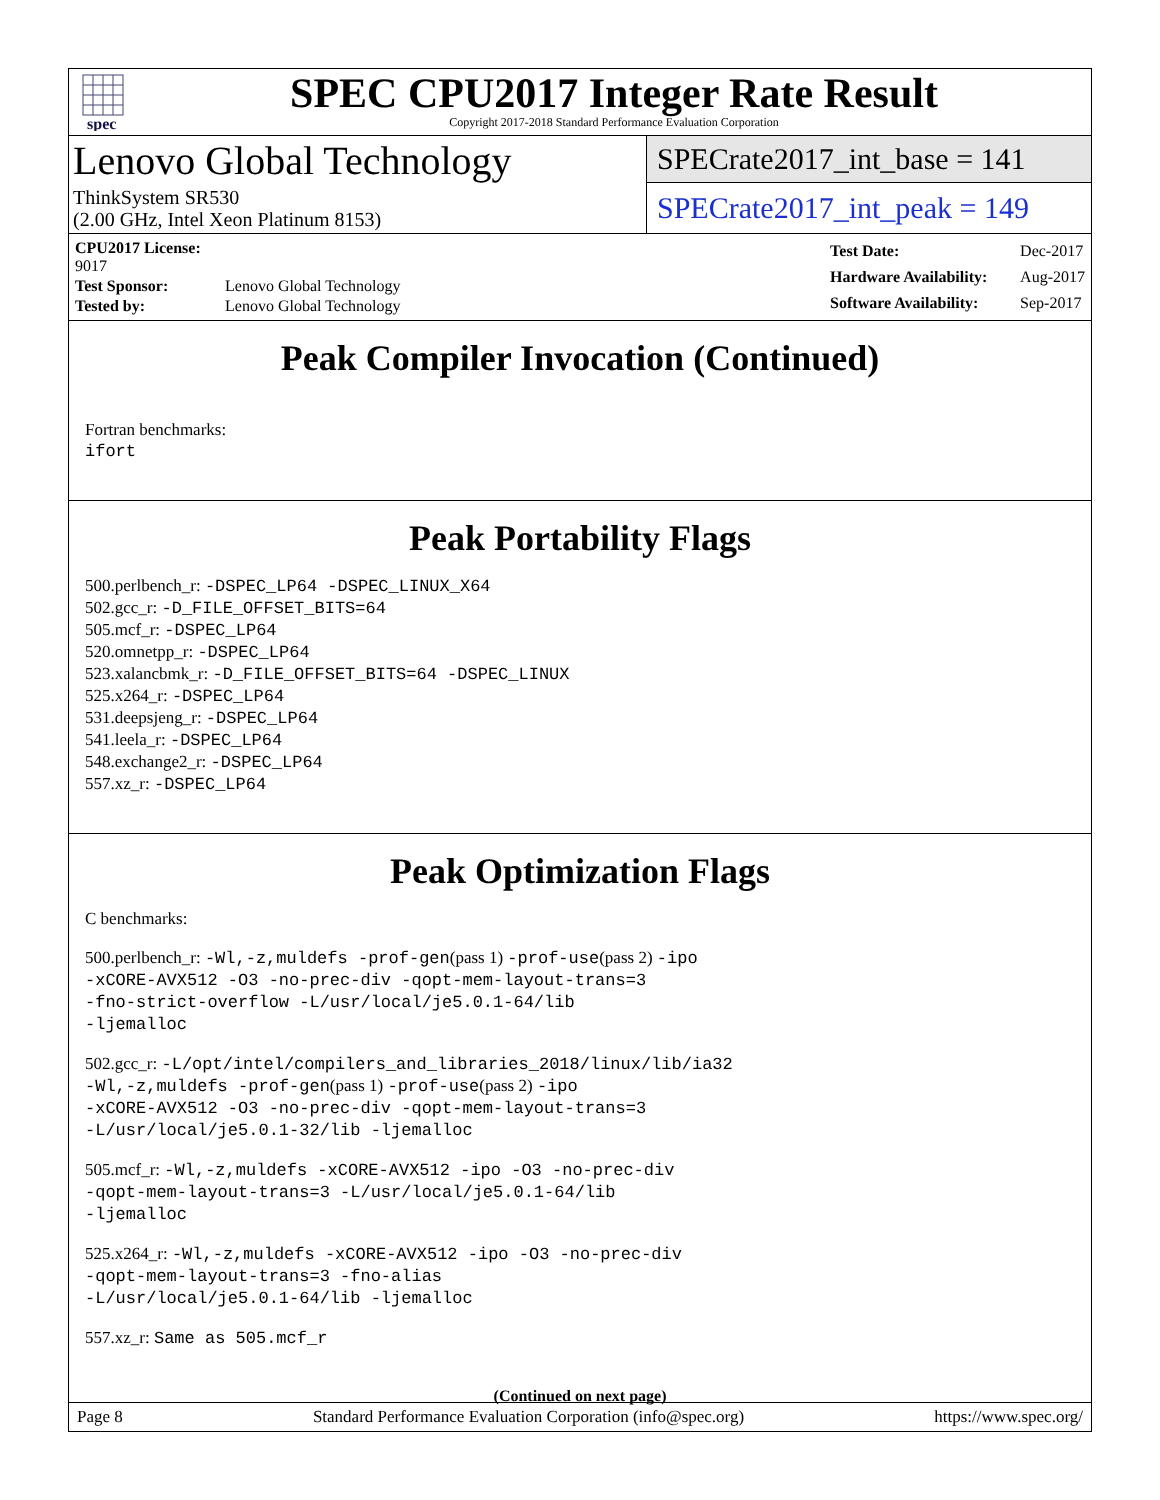spec
SPEC CPU2017 Integer Rate Result
Copyright 2017-2018 Standard Performance Evaluation Corporation
Lenovo Global Technology
ThinkSystem SR530
(2.00 GHz, Intel Xeon Platinum 8153)
SPECrate2017_int_base = 141
SPECrate2017_int_peak = 149
| CPU2017 License: 9017 | |
| Test Sponsor: | Lenovo Global Technology |
| Tested by: | Lenovo Global Technology |
| Test Date: | Dec-2017 |
| Hardware Availability: | Aug-2017 |
| Software Availability: | Sep-2017 |
Peak Compiler Invocation (Continued)
Fortran benchmarks:
ifort
Peak Portability Flags
500.perlbench_r: -DSPEC_LP64 -DSPEC_LINUX_X64
502.gcc_r: -D_FILE_OFFSET_BITS=64
505.mcf_r: -DSPEC_LP64
520.omnetpp_r: -DSPEC_LP64
523.xalancbmk_r: -D_FILE_OFFSET_BITS=64 -DSPEC_LINUX
525.x264_r: -DSPEC_LP64
531.deepsjeng_r: -DSPEC_LP64
541.leela_r: -DSPEC_LP64
548.exchange2_r: -DSPEC_LP64
557.xz_r: -DSPEC_LP64
Peak Optimization Flags
C benchmarks:
500.perlbench_r: -Wl,-z,muldefs -prof-gen(pass 1) -prof-use(pass 2) -ipo
-xCORE-AVX512 -O3 -no-prec-div -qopt-mem-layout-trans=3
-fno-strict-overflow -L/usr/local/je5.0.1-64/lib
-ljemalloc
502.gcc_r: -L/opt/intel/compilers_and_libraries_2018/linux/lib/ia32
-Wl,-z,muldefs -prof-gen(pass 1) -prof-use(pass 2) -ipo
-xCORE-AVX512 -O3 -no-prec-div -qopt-mem-layout-trans=3
-L/usr/local/je5.0.1-32/lib -ljemalloc
505.mcf_r: -Wl,-z,muldefs -xCORE-AVX512 -ipo -O3 -no-prec-div
-qopt-mem-layout-trans=3 -L/usr/local/je5.0.1-64/lib
-ljemalloc
525.x264_r: -Wl,-z,muldefs -xCORE-AVX512 -ipo -O3 -no-prec-div
-qopt-mem-layout-trans=3 -fno-alias
-L/usr/local/je5.0.1-64/lib -ljemalloc
557.xz_r: Same as 505.mcf_r
(Continued on next page)
Page 8 Standard Performance Evaluation Corporation (info@spec.org) https://www.spec.org/